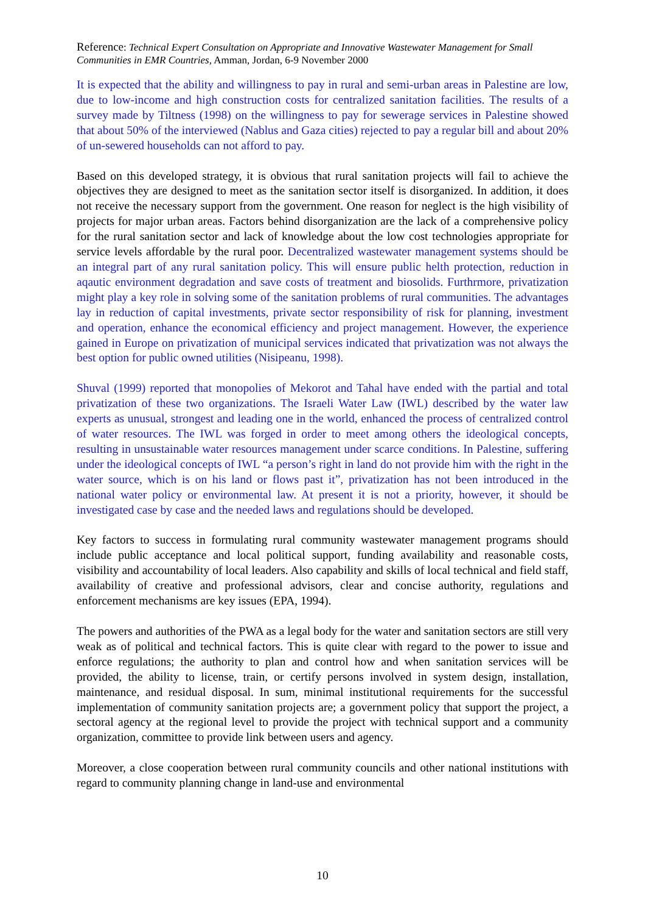Reference: Technical Expert Consultation on Appropriate and Innovative Wastewater Management for Small Communities in EMR Countries, Amman, Jordan, 6-9 November 2000
It is expected that the ability and willingness to pay in rural and semi-urban areas in Palestine are low, due to low-income and high construction costs for centralized sanitation facilities. The results of a survey made by Tiltness (1998) on the willingness to pay for sewerage services in Palestine showed that about 50% of the interviewed (Nablus and Gaza cities) rejected to pay a regular bill and about 20% of un-sewered households can not afford to pay.
Based on this developed strategy, it is obvious that rural sanitation projects will fail to achieve the objectives they are designed to meet as the sanitation sector itself is disorganized. In addition, it does not receive the necessary support from the government. One reason for neglect is the high visibility of projects for major urban areas. Factors behind disorganization are the lack of a comprehensive policy for the rural sanitation sector and lack of knowledge about the low cost technologies appropriate for service levels affordable by the rural poor. Decentralized wastewater management systems should be an integral part of any rural sanitation policy. This will ensure public helth protection, reduction in aqautic environment degradation and save costs of treatment and biosolids. Furthrmore, privatization might play a key role in solving some of the sanitation problems of rural communities. The advantages lay in reduction of capital investments, private sector responsibility of risk for planning, investment and operation, enhance the economical efficiency and project management. However, the experience gained in Europe on privatization of municipal services indicated that privatization was not always the best option for public owned utilities (Nisipeanu, 1998).
Shuval (1999) reported that monopolies of Mekorot and Tahal have ended with the partial and total privatization of these two organizations. The Israeli Water Law (IWL) described by the water law experts as unusual, strongest and leading one in the world, enhanced the process of centralized control of water resources. The IWL was forged in order to meet among others the ideological concepts, resulting in unsustainable water resources management under scarce conditions. In Palestine, suffering under the ideological concepts of IWL “a person’s right in land do not provide him with the right in the water source, which is on his land or flows past it”, privatization has not been introduced in the national water policy or environmental law. At present it is not a priority, however, it should be investigated case by case and the needed laws and regulations should be developed.
Key factors to success in formulating rural community wastewater management programs should include public acceptance and local political support, funding availability and reasonable costs, visibility and accountability of local leaders. Also capability and skills of local technical and field staff, availability of creative and professional advisors, clear and concise authority, regulations and enforcement mechanisms are key issues (EPA, 1994).
The powers and authorities of the PWA as a legal body for the water and sanitation sectors are still very weak as of political and technical factors. This is quite clear with regard to the power to issue and enforce regulations; the authority to plan and control how and when sanitation services will be provided, the ability to license, train, or certify persons involved in system design, installation, maintenance, and residual disposal. In sum, minimal institutional requirements for the successful implementation of community sanitation projects are; a government policy that support the project, a sectoral agency at the regional level to provide the project with technical support and a community organization, committee to provide link between users and agency.
Moreover, a close cooperation between rural community councils and other national institutions with regard to community planning change in land-use and environmental
10